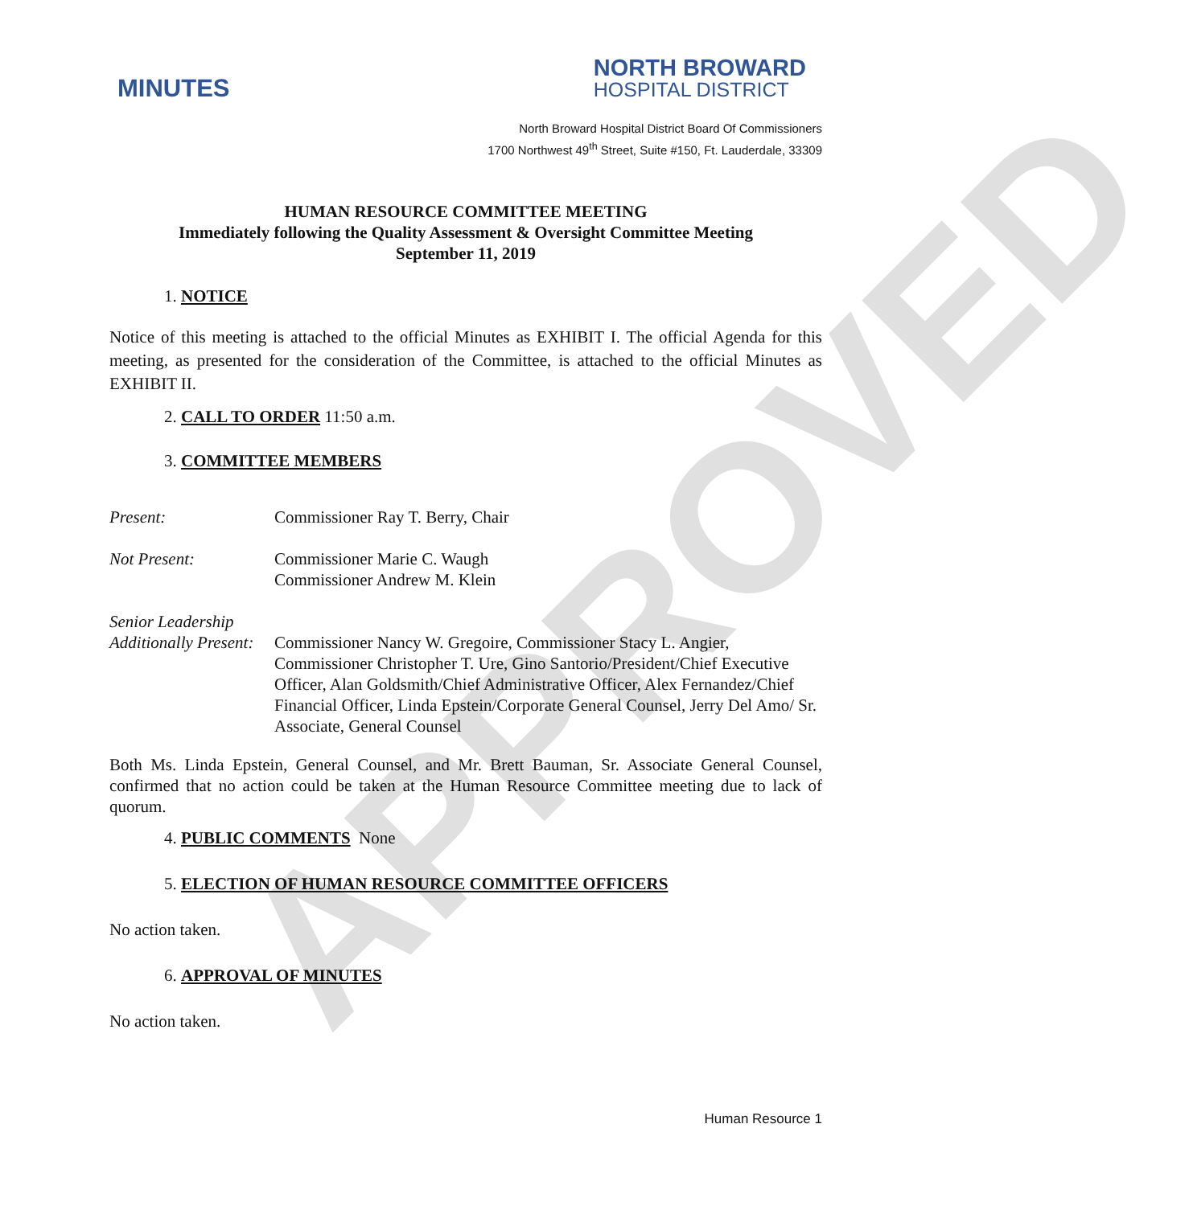APPROVED
MINUTES
NORTH BROWARD
HOSPITAL DISTRICT
North Broward Hospital District Board Of Commissioners
1700 Northwest 49<sup>th</sup> Street, Suite #150, Ft. Lauderdale, 33309
HUMAN RESOURCE COMMITTEE MEETING
Immediately following the Quality Assessment & Oversight Committee Meeting
September 11, 2019
1. NOTICE
Notice of this meeting is attached to the official Minutes as EXHIBIT I. The official Agenda for this meeting, as presented for the consideration of the Committee, is attached to the official Minutes as EXHIBIT II.
2. CALL TO ORDER 11:50 a.m.
3. COMMITTEE MEMBERS
Present: Commissioner Ray T. Berry, Chair
Not Present: Commissioner Marie C. Waugh
Commissioner Andrew M. Klein
Senior Leadership
Additionally Present:
Commissioner Nancy W. Gregoire, Commissioner Stacy L. Angier, Commissioner Christopher T. Ure, Gino Santorio/President/Chief Executive Officer, Alan Goldsmith/Chief Administrative Officer, Alex Fernandez/Chief Financial Officer, Linda Epstein/Corporate General Counsel, Jerry Del Amo/ Sr. Associate, General Counsel
Both Ms. Linda Epstein, General Counsel, and Mr. Brett Bauman, Sr. Associate General Counsel, confirmed that no action could be taken at the Human Resource Committee meeting due to lack of quorum.
4. PUBLIC COMMENTS None
5. ELECTION OF HUMAN RESOURCE COMMITTEE OFFICERS
No action taken.
6. APPROVAL OF MINUTES
No action taken.
Human Resource 1